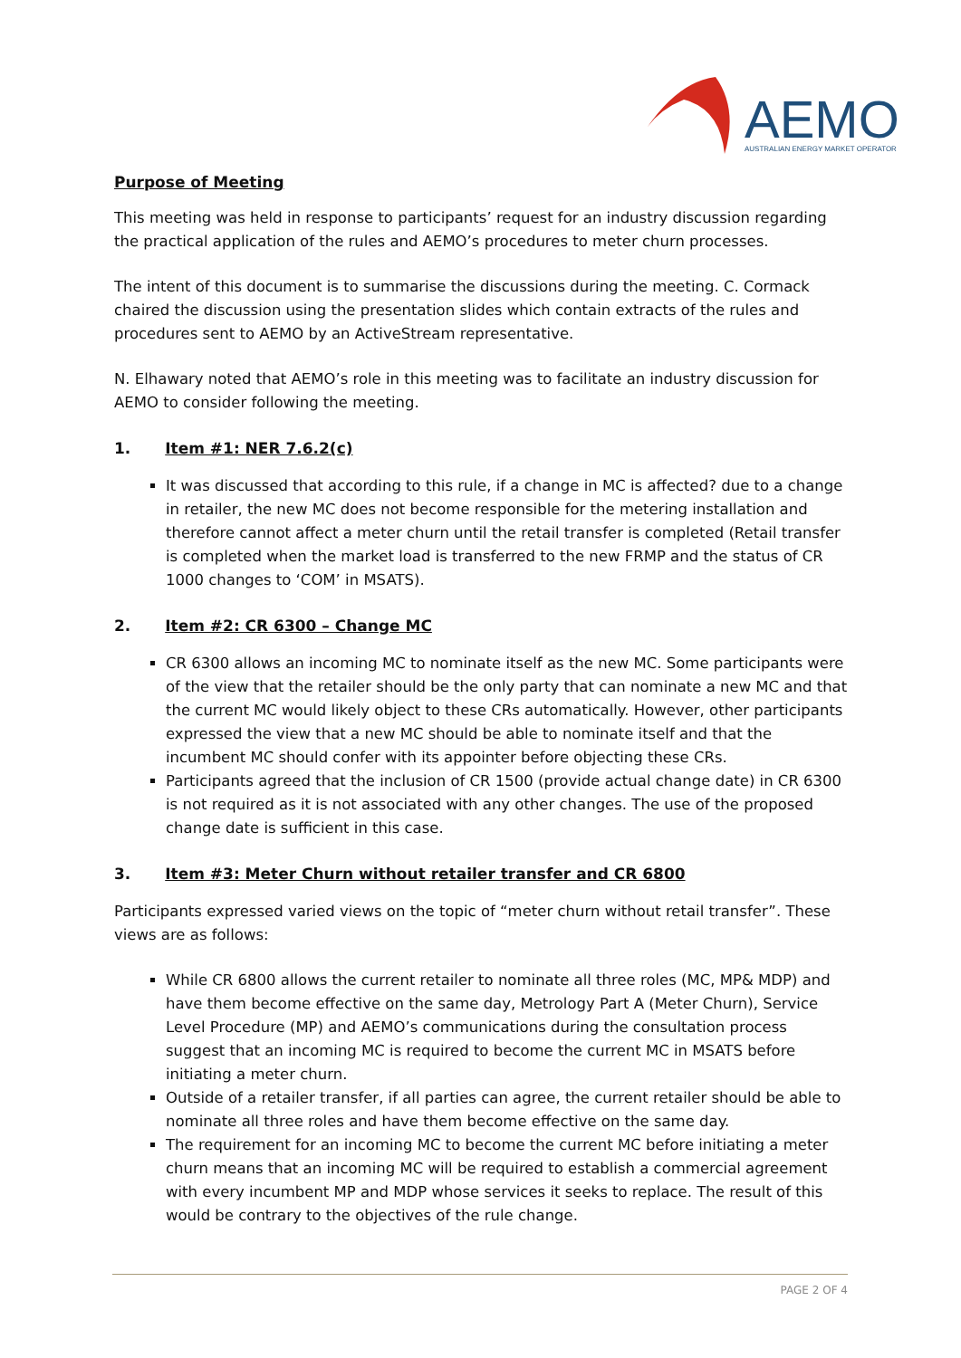AEMO
AUSTRALIAN ENERGY MARKET OPERATOR
Purpose of Meeting
This meeting was held in response to participants’ request for an industry discussion regarding the practical application of the rules and AEMO’s procedures to meter churn processes.
The intent of this document is to summarise the discussions during the meeting. C. Cormack chaired the discussion using the presentation slides which contain extracts of the rules and procedures sent to AEMO by an ActiveStream representative.
N. Elhawary noted that AEMO’s role in this meeting was to facilitate an industry discussion for AEMO to consider following the meeting.
1. Item #1: NER 7.6.2(c)
It was discussed that according to this rule, if a change in MC is affected? due to a change in retailer, the new MC does not become responsible for the metering installation and therefore cannot affect a meter churn until the retail transfer is completed (Retail transfer is completed when the market load is transferred to the new FRMP and the status of CR 1000 changes to ‘COM’ in MSATS).
2. Item #2: CR 6300 – Change MC
CR 6300 allows an incoming MC to nominate itself as the new MC. Some participants were of the view that the retailer should be the only party that can nominate a new MC and that the current MC would likely object to these CRs automatically. However, other participants expressed the view that a new MC should be able to nominate itself and that the incumbent MC should confer with its appointer before objecting these CRs.
Participants agreed that the inclusion of CR 1500 (provide actual change date) in CR 6300 is not required as it is not associated with any other changes. The use of the proposed change date is sufficient in this case.
3. Item #3: Meter Churn without retailer transfer and CR 6800
Participants expressed varied views on the topic of “meter churn without retail transfer”. These views are as follows:
While CR 6800 allows the current retailer to nominate all three roles (MC, MP& MDP) and have them become effective on the same day, Metrology Part A (Meter Churn), Service Level Procedure (MP) and AEMO’s communications during the consultation process suggest that an incoming MC is required to become the current MC in MSATS before initiating a meter churn.
Outside of a retailer transfer, if all parties can agree, the current retailer should be able to nominate all three roles and have them become effective on the same day.
The requirement for an incoming MC to become the current MC before initiating a meter churn means that an incoming MC will be required to establish a commercial agreement with every incumbent MP and MDP whose services it seeks to replace. The result of this would be contrary to the objectives of the rule change.
PAGE 2 OF 4